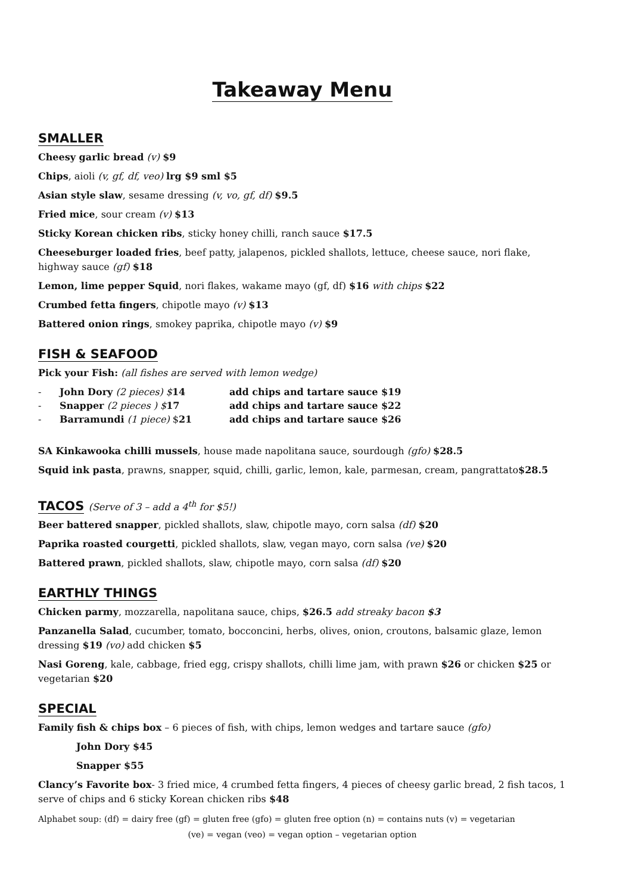Takeaway Menu
SMALLER
Cheesy garlic bread (v) $9
Chips, aioli (v, gf, df, veo) lrg $9 sml $5
Asian style slaw, sesame dressing (v, vo, gf, df) $9.5
Fried mice, sour cream (v) $13
Sticky Korean chicken ribs, sticky honey chilli, ranch sauce $17.5
Cheeseburger loaded fries, beef patty, jalapenos, pickled shallots, lettuce, cheese sauce, nori flake, highway sauce (gf) $18
Lemon, lime pepper Squid, nori flakes, wakame mayo (gf, df) $16 with chips $22
Crumbed fetta fingers, chipotle mayo (v) $13
Battered onion rings, smokey paprika, chipotle mayo (v) $9
FISH & SEAFOOD
Pick your Fish: (all fishes are served with lemon wedge)
- John Dory (2 pieces) $14 add chips and tartare sauce $19
- Snapper (2 pieces ) $17 add chips and tartare sauce $22
- Barramundi (1 piece) $21 add chips and tartare sauce $26
SA Kinkawooka chilli mussels, house made napolitana sauce, sourdough (gfo) $28.5
Squid ink pasta, prawns, snapper, squid, chilli, garlic, lemon, kale, parmesan, cream, pangrattato$28.5
TACOS (Serve of 3 – add a 4<sup>th</sup> for $5!)
Beer battered snapper, pickled shallots, slaw, chipotle mayo, corn salsa (df) $20
Paprika roasted courgetti, pickled shallots, slaw, vegan mayo, corn salsa (ve) $20
Battered prawn, pickled shallots, slaw, chipotle mayo, corn salsa (df) $20
EARTHLY THINGS
Chicken parmy, mozzarella, napolitana sauce, chips, $26.5 add streaky bacon $3
Panzanella Salad, cucumber, tomato, bocconcini, herbs, olives, onion, croutons, balsamic glaze, lemon dressing $19 (vo) add chicken $5
Nasi Goreng, kale, cabbage, fried egg, crispy shallots, chilli lime jam, with prawn $26 or chicken $25 or vegetarian $20
SPECIAL
Family fish & chips box – 6 pieces of fish, with chips, lemon wedges and tartare sauce (gfo)
John Dory $45
Snapper $55
Clancy’s Favorite box- 3 fried mice, 4 crumbed fetta fingers, 4 pieces of cheesy garlic bread, 2 fish tacos, 1 serve of chips and 6 sticky Korean chicken ribs $48
Alphabet soup: (df) = dairy free (gf) = gluten free (gfo) = gluten free option (n) = contains nuts (v) = vegetarian
(ve) = vegan (veo) = vegan option – vegetarian option